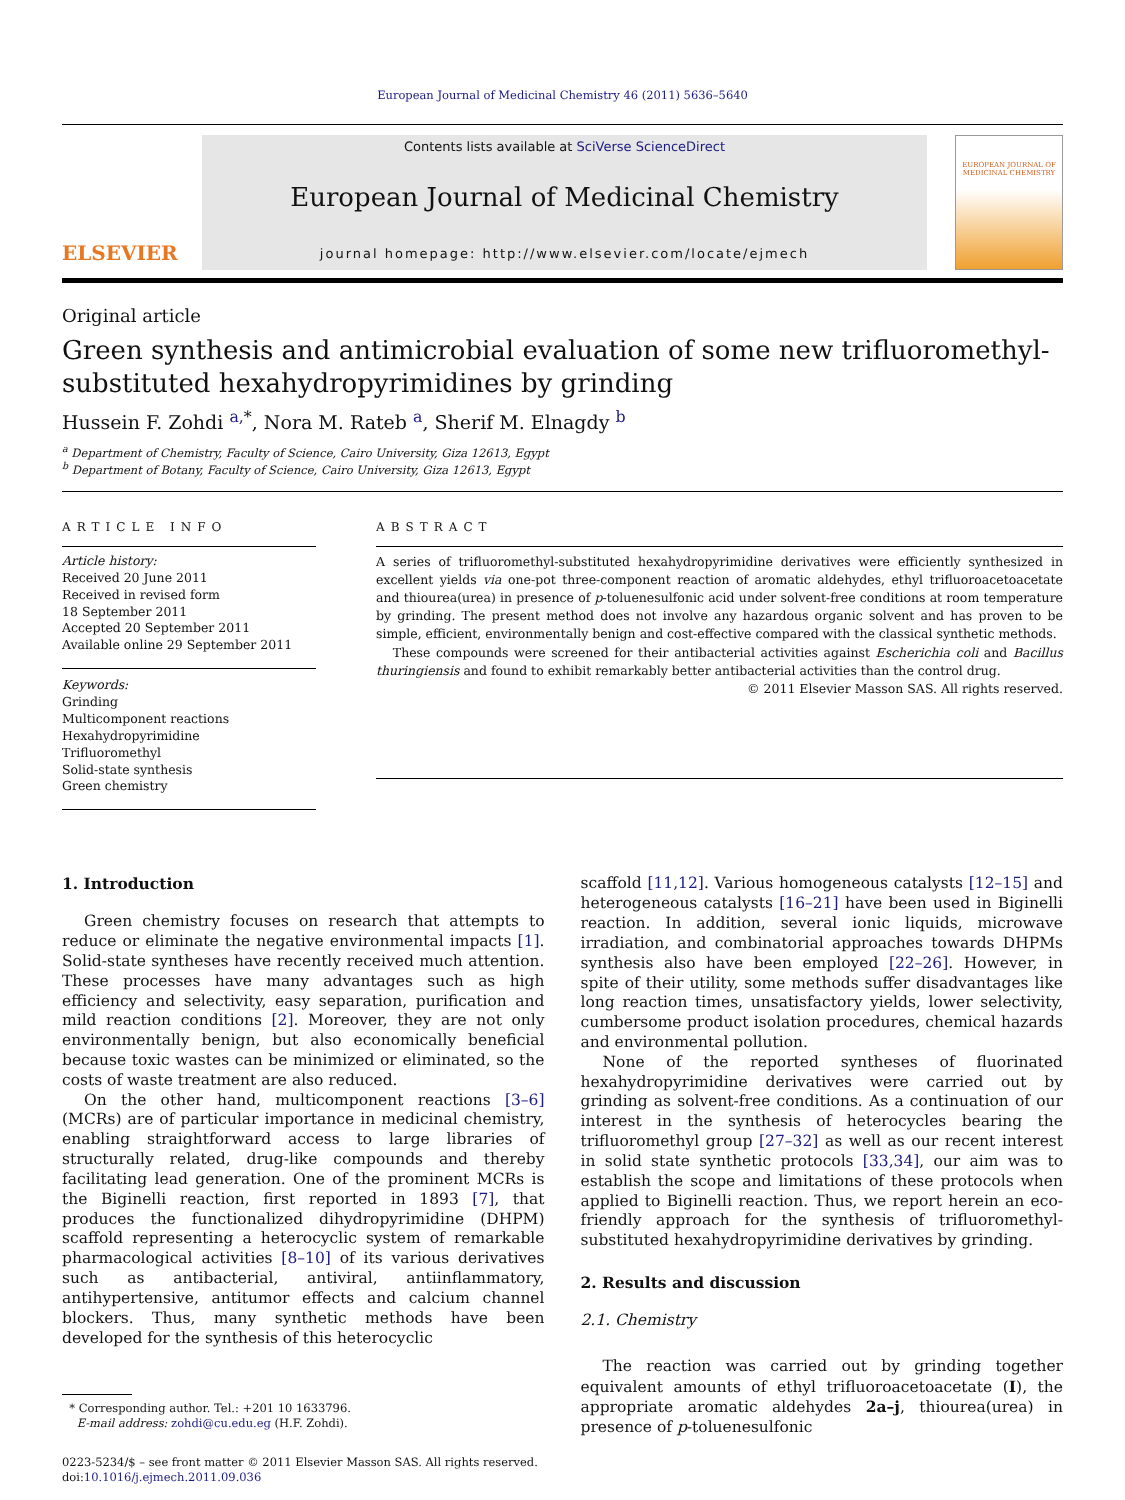European Journal of Medicinal Chemistry 46 (2011) 5636–5640
ELSEVIER
Contents lists available at SciVerse ScienceDirect
European Journal of Medicinal Chemistry
journal homepage: http://www.elsevier.com/locate/ejmech
EUROPEAN JOURNAL OF MEDICINAL CHEMISTRY
Original article
Green synthesis and antimicrobial evaluation of some new trifluoromethyl-substituted hexahydropyrimidines by grinding
Hussein F. Zohdi <sup>a,</sup><sup>*</sup>, Nora M. Rateb <sup>a</sup>, Sherif M. Elnagdy <sup>b</sup>
<sup>a</sup> Department of Chemistry, Faculty of Science, Cairo University, Giza 12613, Egypt
<sup>b</sup> Department of Botany, Faculty of Science, Cairo University, Giza 12613, Egypt
ARTICLE INFO
Article history:
Received 20 June 2011
Received in revised form
18 September 2011
Accepted 20 September 2011
Available online 29 September 2011
Keywords:
Grinding
Multicomponent reactions
Hexahydropyrimidine
Trifluoromethyl
Solid-state synthesis
Green chemistry
ABSTRACT
A series of trifluoromethyl-substituted hexahydropyrimidine derivatives were efficiently synthesized in excellent yields via one-pot three-component reaction of aromatic aldehydes, ethyl trifluoroacetoacetate and thiourea(urea) in presence of p-toluenesulfonic acid under solvent-free conditions at room temperature by grinding. The present method does not involve any hazardous organic solvent and has proven to be simple, efficient, environmentally benign and cost-effective compared with the classical synthetic methods.
These compounds were screened for their antibacterial activities against Escherichia coli and Bacillus thuringiensis and found to exhibit remarkably better antibacterial activities than the control drug.
© 2011 Elsevier Masson SAS. All rights reserved.
1. Introduction
Green chemistry focuses on research that attempts to reduce or eliminate the negative environmental impacts [1]. Solid-state syntheses have recently received much attention. These processes have many advantages such as high efficiency and selectivity, easy separation, purification and mild reaction conditions [2]. Moreover, they are not only environmentally benign, but also economically beneficial because toxic wastes can be minimized or eliminated, so the costs of waste treatment are also reduced.
On the other hand, multicomponent reactions [3–6] (MCRs) are of particular importance in medicinal chemistry, enabling straightforward access to large libraries of structurally related, drug-like compounds and thereby facilitating lead generation. One of the prominent MCRs is the Biginelli reaction, first reported in 1893 [7], that produces the functionalized dihydropyrimidine (DHPM) scaffold representing a heterocyclic system of remarkable pharmacological activities [8–10] of its various derivatives such as antibacterial, antiviral, antiinflammatory, antihypertensive, antitumor effects and calcium channel blockers. Thus, many synthetic methods have been developed for the synthesis of this heterocyclic
* Corresponding author. Tel.: +201 10 1633796.
E-mail address: zohdi@cu.edu.eg (H.F. Zohdi).
0223-5234/$ – see front matter © 2011 Elsevier Masson SAS. All rights reserved.
doi:10.1016/j.ejmech.2011.09.036
scaffold [11,12]. Various homogeneous catalysts [12–15] and heterogeneous catalysts [16–21] have been used in Biginelli reaction. In addition, several ionic liquids, microwave irradiation, and combinatorial approaches towards DHPMs synthesis also have been employed [22–26]. However, in spite of their utility, some methods suffer disadvantages like long reaction times, unsatisfactory yields, lower selectivity, cumbersome product isolation procedures, chemical hazards and environmental pollution.
None of the reported syntheses of fluorinated hexahydropyrimidine derivatives were carried out by grinding as solvent-free conditions. As a continuation of our interest in the synthesis of heterocycles bearing the trifluoromethyl group [27–32] as well as our recent interest in solid state synthetic protocols [33,34], our aim was to establish the scope and limitations of these protocols when applied to Biginelli reaction. Thus, we report herein an eco-friendly approach for the synthesis of trifluoromethyl-substituted hexahydropyrimidine derivatives by grinding.
2. Results and discussion
2.1. Chemistry
The reaction was carried out by grinding together equivalent amounts of ethyl trifluoroacetoacetate (I), the appropriate aromatic aldehydes 2a–j, thiourea(urea) in presence of p-toluenesulfonic